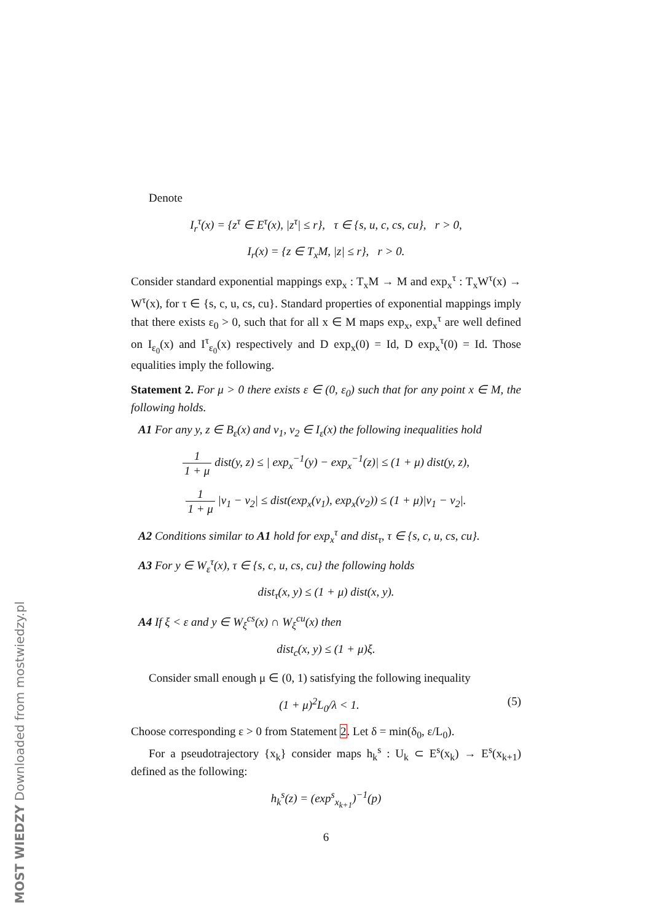Denote
I<sub>r</sub><sup>τ</sup>(x) = {z<sup>τ</sup> ∈ E<sup>τ</sup>(x), |z<sup>τ</sup>| ≤ r}, τ ∈ {s, u, c, cs, cu}, r > 0,
I<sub>r</sub>(x) = {z ∈ T<sub>x</sub>M, |z| ≤ r}, r > 0.
Consider standard exponential mappings exp<sub>x</sub> : T<sub>x</sub>M → M and exp<sub>x</sub><sup>τ</sup> : T<sub>x</sub>W<sup>τ</sup>(x) → W<sup>τ</sup>(x), for τ ∈ {s, c, u, cs, cu}. Standard properties of exponential mappings imply that there exists ε<sub>0</sub> > 0, such that for all x ∈ M maps exp<sub>x</sub>, exp<sub>x</sub><sup>τ</sup> are well defined on I<sub>ε<sub>0</sub></sub>(x) and I<sup>τ</sup><sub>ε<sub>0</sub></sub>(x) respectively and D exp<sub>x</sub>(0) = Id, D exp<sub>x</sub><sup>τ</sup>(0) = Id. Those equalities imply the following.
Statement 2. For μ > 0 there exists ε ∈ (0, ε<sub>0</sub>) such that for any point x ∈ M, the following holds.
A1 For any y, z ∈ B<sub>ε</sub>(x) and v<sub>1</sub>, v<sub>2</sub> ∈ I<sub>ε</sub>(x) the following inequalities hold
1 1 + μ dist(y, z) ≤ | exp<sub>x</sub><sup>−1</sup>(y) − exp<sub>x</sub><sup>−1</sup>(z)| ≤ (1 + μ) dist(y, z),
1 1 + μ |v<sub>1</sub> − v<sub>2</sub>| ≤ dist(exp<sub>x</sub>(v<sub>1</sub>), exp<sub>x</sub>(v<sub>2</sub>)) ≤ (1 + μ)|v<sub>1</sub> − v<sub>2</sub>|.
A2 Conditions similar to A1 hold for exp<sub>x</sub><sup>τ</sup> and dist<sub>τ</sub>, τ ∈ {s, c, u, cs, cu}.
A3 For y ∈ W<sub>ε</sub><sup>τ</sup>(x), τ ∈ {s, c, u, cs, cu} the following holds
dist<sub>τ</sub>(x, y) ≤ (1 + μ) dist(x, y).
A4 If ξ < ε and y ∈ W<sub>ξ</sub><sup>cs</sup>(x) ∩ W<sub>ξ</sub><sup>cu</sup>(x) then
dist<sub>c</sub>(x, y) ≤ (1 + μ)ξ.
Consider small enough μ ∈ (0, 1) satisfying the following inequality
(1 + μ)<sup>2</sup>L<sub>0</sub>/λ < 1. (5)
Choose corresponding ε > 0 from Statement 2. Let δ = min(δ<sub>0</sub>, ε/L<sub>0</sub>).
For a pseudotrajectory {x<sub>k</sub>} consider maps h<sub>k</sub><sup>s</sup> : U<sub>k</sub> ⊂ E<sup>s</sup>(x<sub>k</sub>) → E<sup>s</sup>(x<sub>k+1</sub>) defined as the following:
h<sub>k</sub><sup>s</sup>(z) = (exp<sup>s</sup><sub>x<sub>k+1</sub></sub>)<sup>−1</sup>(p)
6
MOST WIEDZY Downloaded from mostwiedzy.pl